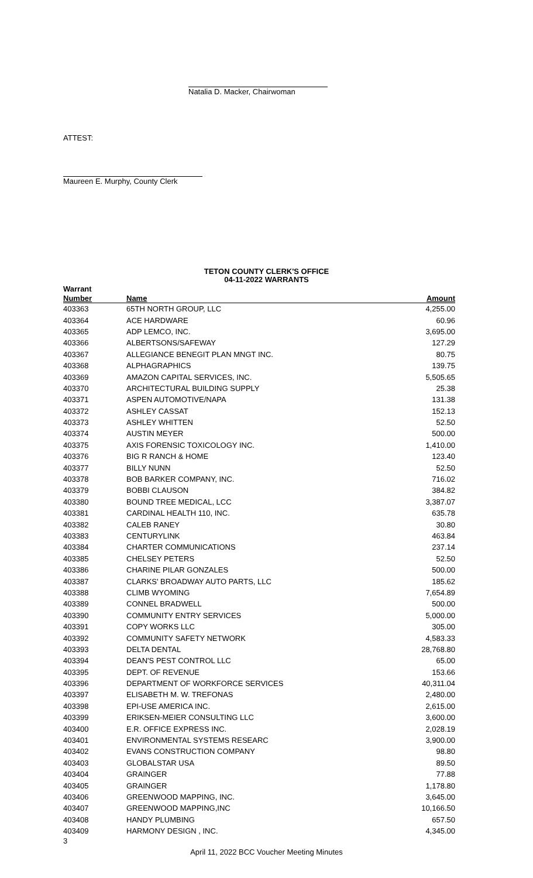Natalia D. Macker, Chairwoman
ATTEST:
Maureen E. Murphy, County Clerk
TETON COUNTY CLERK'S OFFICE
04-11-2022 WARRANTS
| Warrant | | |
| --- | --- | --- |
| Number | Name | Amount |
| 403363 | 65TH NORTH GROUP, LLC | 4,255.00 |
| 403364 | ACE HARDWARE | 60.96 |
| 403365 | ADP LEMCO, INC. | 3,695.00 |
| 403366 | ALBERTSONS/SAFEWAY | 127.29 |
| 403367 | ALLEGIANCE BENEGIT PLAN MNGT INC. | 80.75 |
| 403368 | ALPHAGRAPHICS | 139.75 |
| 403369 | AMAZON CAPITAL SERVICES, INC. | 5,505.65 |
| 403370 | ARCHITECTURAL BUILDING SUPPLY | 25.38 |
| 403371 | ASPEN AUTOMOTIVE/NAPA | 131.38 |
| 403372 | ASHLEY CASSAT | 152.13 |
| 403373 | ASHLEY WHITTEN | 52.50 |
| 403374 | AUSTIN MEYER | 500.00 |
| 403375 | AXIS FORENSIC TOXICOLOGY INC. | 1,410.00 |
| 403376 | BIG R RANCH & HOME | 123.40 |
| 403377 | BILLY NUNN | 52.50 |
| 403378 | BOB BARKER COMPANY, INC. | 716.02 |
| 403379 | BOBBI CLAUSON | 384.82 |
| 403380 | BOUND TREE MEDICAL, LCC | 3,387.07 |
| 403381 | CARDINAL HEALTH 110, INC. | 635.78 |
| 403382 | CALEB RANEY | 30.80 |
| 403383 | CENTURYLINK | 463.84 |
| 403384 | CHARTER COMMUNICATIONS | 237.14 |
| 403385 | CHELSEY PETERS | 52.50 |
| 403386 | CHARINE PILAR GONZALES | 500.00 |
| 403387 | CLARKS' BROADWAY AUTO PARTS, LLC | 185.62 |
| 403388 | CLIMB WYOMING | 7,654.89 |
| 403389 | CONNEL BRADWELL | 500.00 |
| 403390 | COMMUNITY ENTRY SERVICES | 5,000.00 |
| 403391 | COPY WORKS LLC | 305.00 |
| 403392 | COMMUNITY SAFETY NETWORK | 4,583.33 |
| 403393 | DELTA DENTAL | 28,768.80 |
| 403394 | DEAN'S PEST CONTROL LLC | 65.00 |
| 403395 | DEPT. OF REVENUE | 153.66 |
| 403396 | DEPARTMENT OF WORKFORCE SERVICES | 40,311.04 |
| 403397 | ELISABETH M. W. TREFONAS | 2,480.00 |
| 403398 | EPI-USE AMERICA INC. | 2,615.00 |
| 403399 | ERIKSEN-MEIER CONSULTING LLC | 3,600.00 |
| 403400 | E.R. OFFICE EXPRESS INC. | 2,028.19 |
| 403401 | ENVIRONMENTAL SYSTEMS RESEARC | 3,900.00 |
| 403402 | EVANS CONSTRUCTION COMPANY | 98.80 |
| 403403 | GLOBALSTAR USA | 89.50 |
| 403404 | GRAINGER | 77.88 |
| 403405 | GRAINGER | 1,178.80 |
| 403406 | GREENWOOD MAPPING, INC. | 3,645.00 |
| 403407 | GREENWOOD MAPPING,INC | 10,166.50 |
| 403408 | HANDY PLUMBING | 657.50 |
| 403409 | HARMONY DESIGN , INC. | 4,345.00 |
3
April 11, 2022 BCC Voucher Meeting Minutes